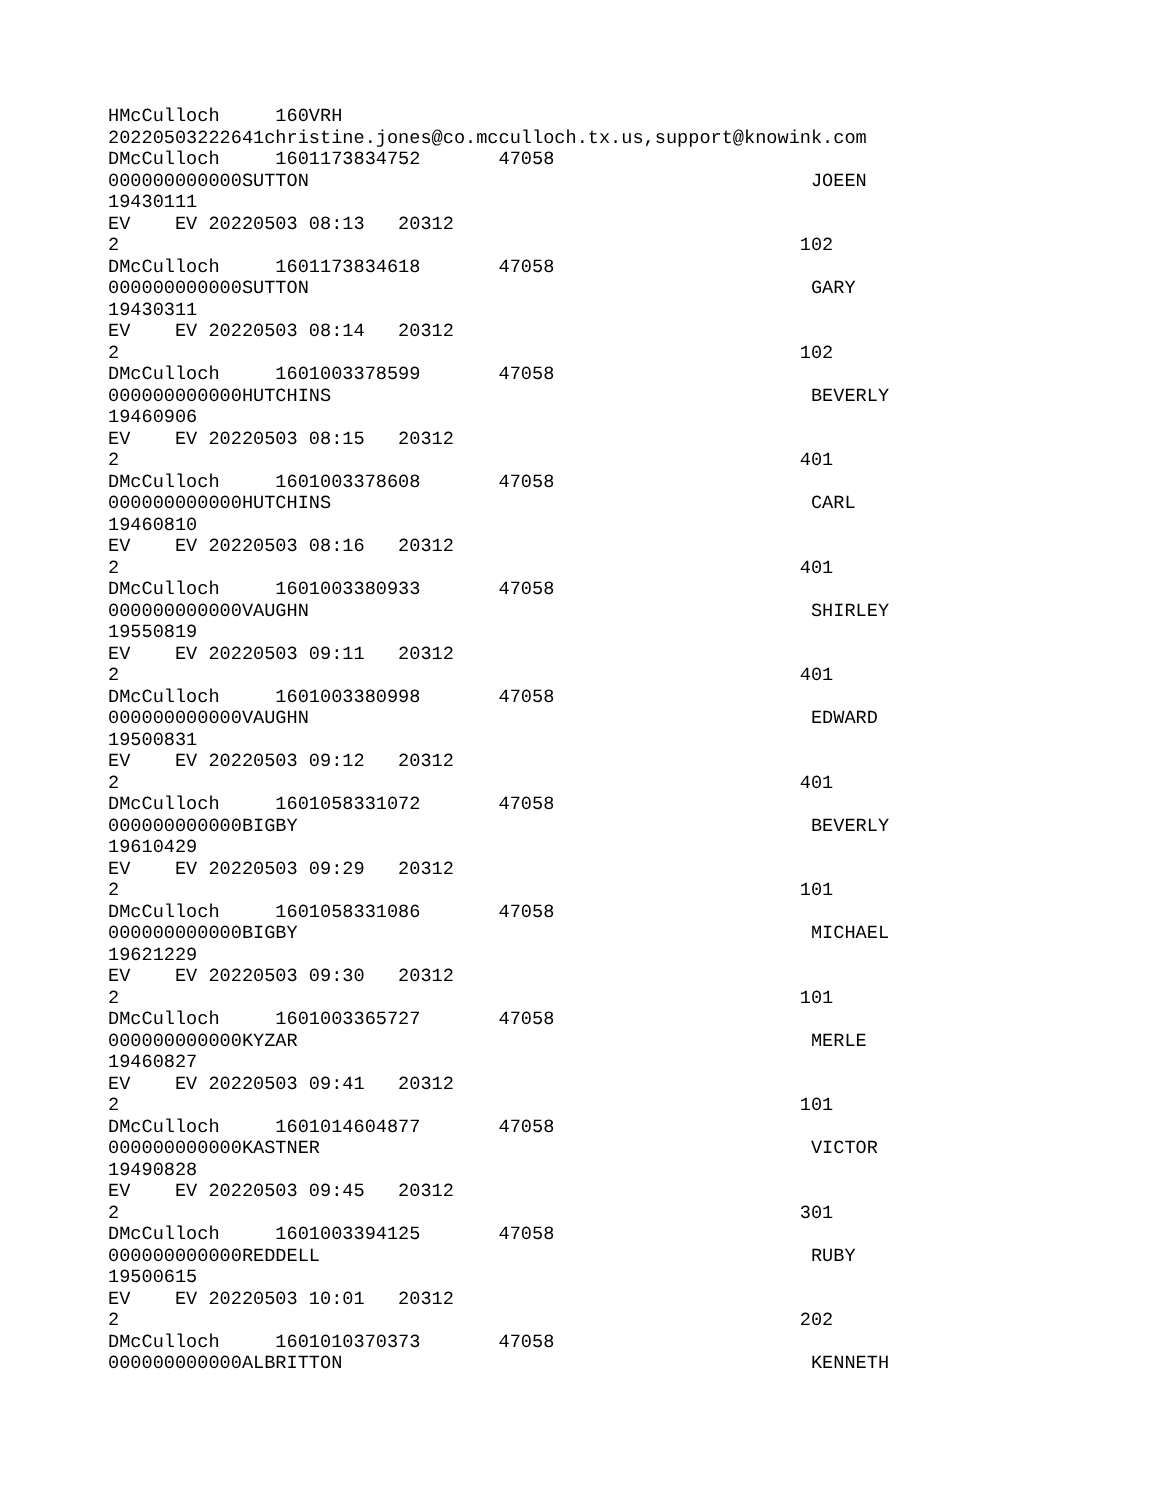HMcCulloch     160VRH
20220503222641christine.jones@co.mcculloch.tx.us,support@knowink.com
DMcCulloch     1601173834752       47058
000000000000SUTTON                                             JOEEN
19430111
EV    EV 20220503 08:13   20312
2                                                             102
DMcCulloch     1601173834618       47058
000000000000SUTTON                                             GARY
19430311
EV    EV 20220503 08:14   20312
2                                                             102
DMcCulloch     1601003378599       47058
000000000000HUTCHINS                                           BEVERLY
19460906
EV    EV 20220503 08:15   20312
2                                                             401
DMcCulloch     1601003378608       47058
000000000000HUTCHINS                                           CARL
19460810
EV    EV 20220503 08:16   20312
2                                                             401
DMcCulloch     1601003380933       47058
000000000000VAUGHN                                             SHIRLEY
19550819
EV    EV 20220503 09:11   20312
2                                                             401
DMcCulloch     1601003380998       47058
000000000000VAUGHN                                             EDWARD
19500831
EV    EV 20220503 09:12   20312
2                                                             401
DMcCulloch     1601058331072       47058
000000000000BIGBY                                              BEVERLY
19610429
EV    EV 20220503 09:29   20312
2                                                             101
DMcCulloch     1601058331086       47058
000000000000BIGBY                                              MICHAEL
19621229
EV    EV 20220503 09:30   20312
2                                                             101
DMcCulloch     1601003365727       47058
000000000000KYZAR                                              MERLE
19460827
EV    EV 20220503 09:41   20312
2                                                             101
DMcCulloch     1601014604877       47058
000000000000KASTNER                                            VICTOR
19490828
EV    EV 20220503 09:45   20312
2                                                             301
DMcCulloch     1601003394125       47058
000000000000REDDELL                                            RUBY
19500615
EV    EV 20220503 10:01   20312
2                                                             202
DMcCulloch     1601010370373       47058
000000000000ALBRITTON                                          KENNETH